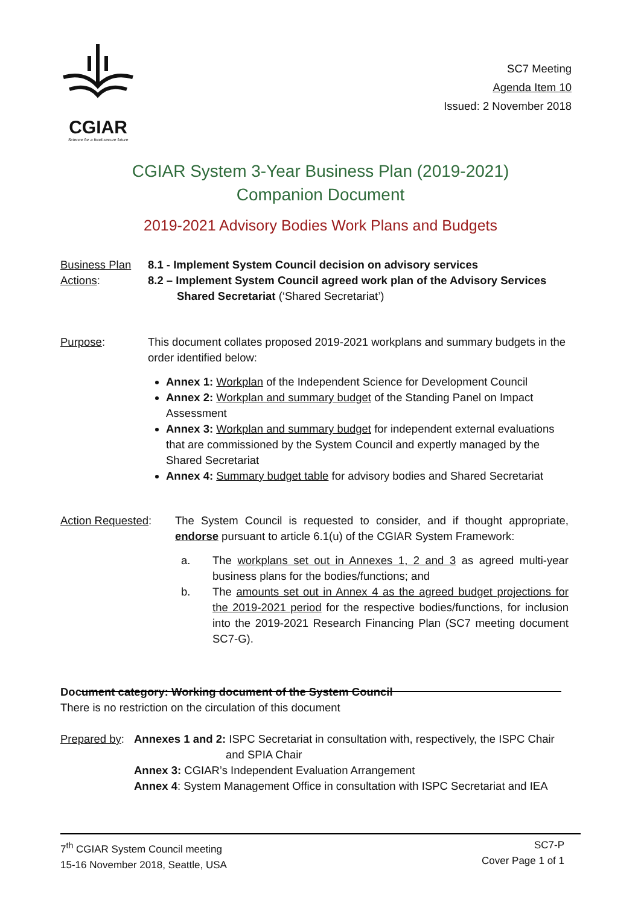CGIAR
Science for a food-secure future
SC7 Meeting
Agenda Item 10
Issued: 2 November 2018
CGIAR System 3-Year Business Plan (2019-2021)
Companion Document
2019-2021 Advisory Bodies Work Plans and Budgets
Business Plan Actions:
8.1 - Implement System Council decision on advisory services
8.2 – Implement System Council agreed work plan of the Advisory Services
Shared Secretariat (‘Shared Secretariat’)
Purpose: This document collates proposed 2019-2021 workplans and summary budgets in the order identified below:
Annex 1: Workplan of the Independent Science for Development Council
Annex 2: Workplan and summary budget of the Standing Panel on Impact Assessment
Annex 3: Workplan and summary budget for independent external evaluations that are commissioned by the System Council and expertly managed by the Shared Secretariat
Annex 4: Summary budget table for advisory bodies and Shared Secretariat
Action Requested: The System Council is requested to consider, and if thought appropriate, endorse pursuant to article 6.1(u) of the CGIAR System Framework:
a. The workplans set out in Annexes 1, 2 and 3 as agreed multi-year business plans for the bodies/functions; and
b. The amounts set out in Annex 4 as the agreed budget projections for the 2019-2021 period for the respective bodies/functions, for inclusion into the 2019-2021 Research Financing Plan (SC7 meeting document SC7-G).
Document category: Working document of the System Council
There is no restriction on the circulation of this document
Prepared by:
Annexes 1 and 2: ISPC Secretariat in consultation with, respectively, the ISPC Chair
and SPIA Chair
Annex 3: CGIAR’s Independent Evaluation Arrangement
Annex 4: System Management Office in consultation with ISPC Secretariat and IEA
7<sup>th</sup> CGIAR System Council meeting
15-16 November 2018, Seattle, USA
SC7-P
Cover Page 1 of 1